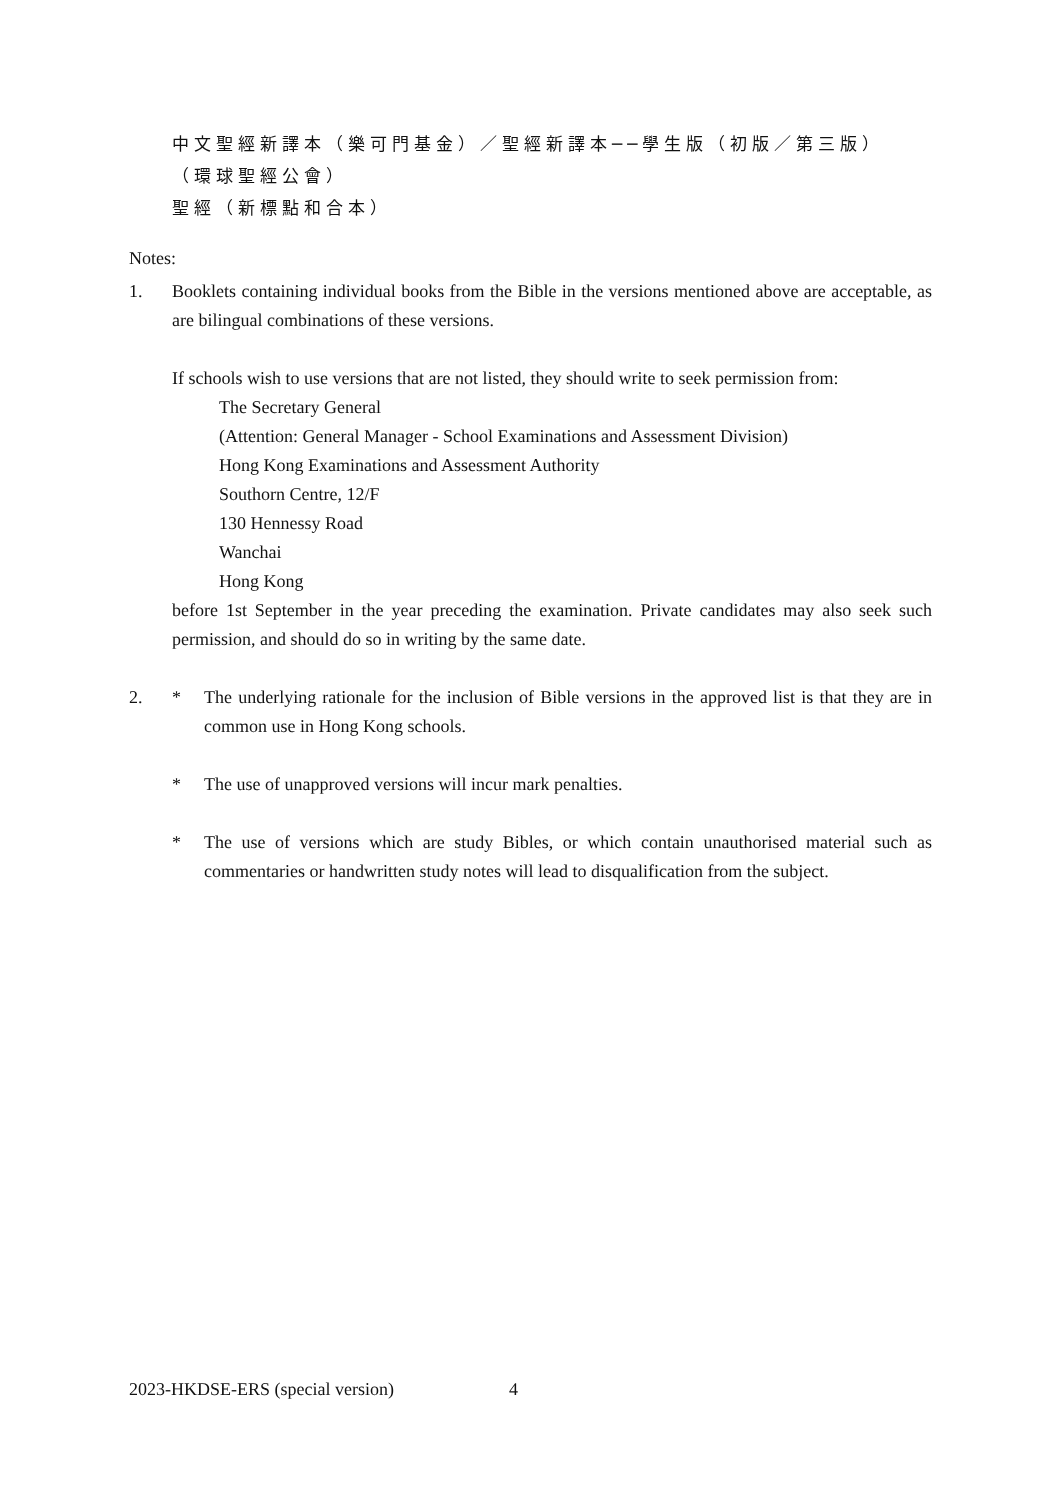中文聖經新譯本（樂可門基金）／聖經新譯本──學生版（初版／第三版）
（環球聖經公會）
聖經（新標點和合本）
Notes:
1. Booklets containing individual books from the Bible in the versions mentioned above are acceptable, as are bilingual combinations of these versions.
If schools wish to use versions that are not listed, they should write to seek permission from:
The Secretary General
(Attention: General Manager - School Examinations and Assessment Division)
Hong Kong Examinations and Assessment Authority
Southorn Centre, 12/F
130 Hennessy Road
Wanchai
Hong Kong
before 1st September in the year preceding the examination. Private candidates may also seek such permission, and should do so in writing by the same date.
2. * The underlying rationale for the inclusion of Bible versions in the approved list is that they are in common use in Hong Kong schools.
* The use of unapproved versions will incur mark penalties.
* The use of versions which are study Bibles, or which contain unauthorised material such as commentaries or handwritten study notes will lead to disqualification from the subject.
2023-HKDSE-ERS (special version)
4